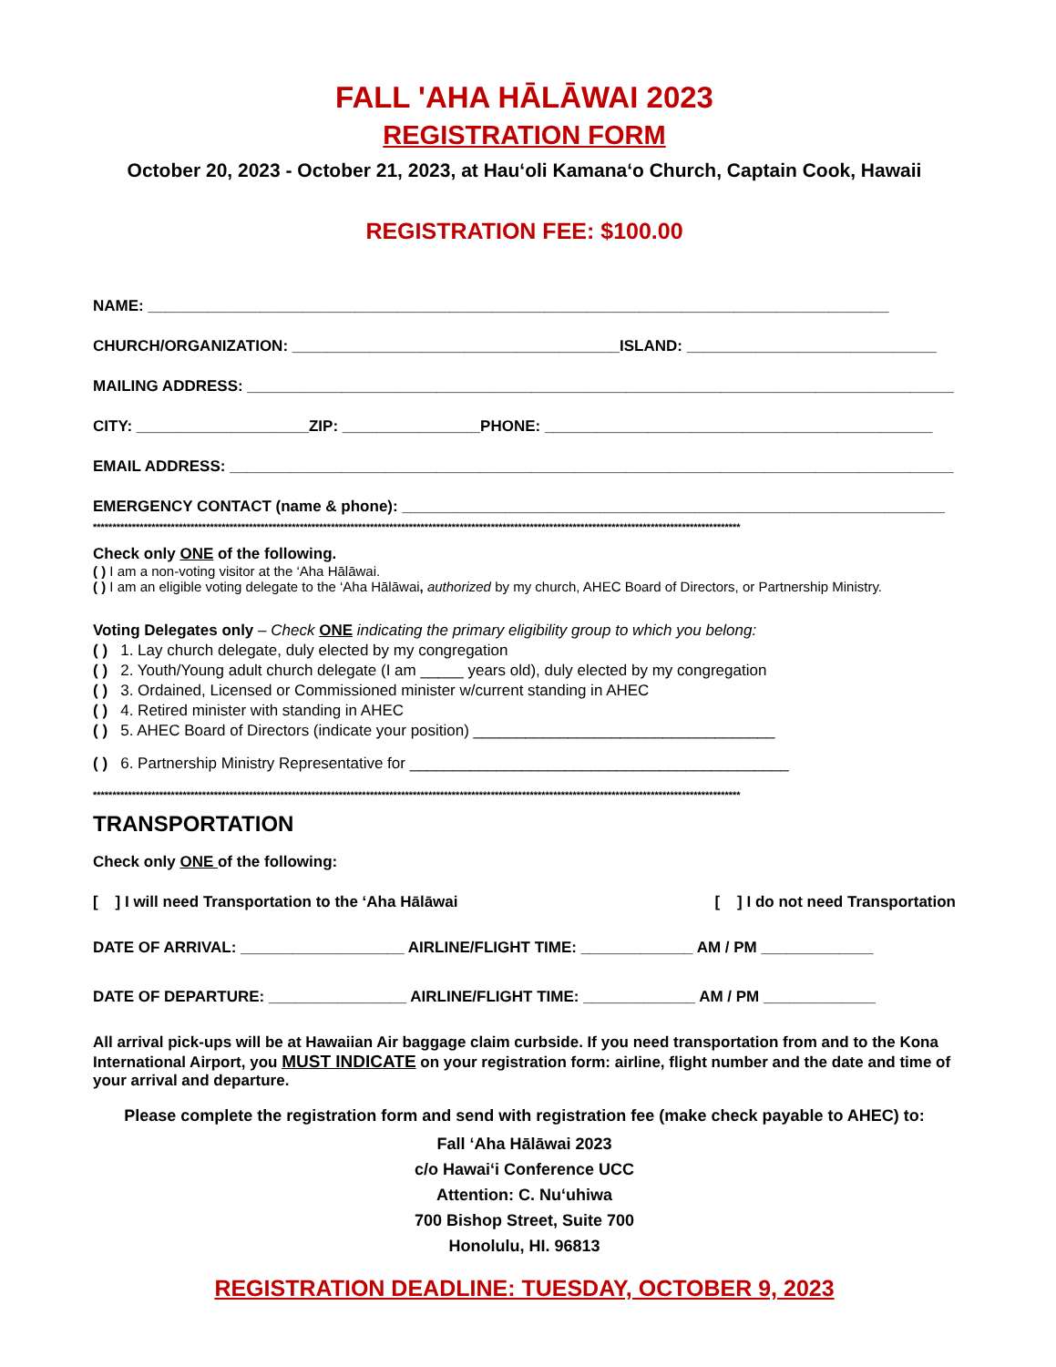FALL 'AHA HĀLĀWAI 2023
REGISTRATION FORM
October 20, 2023 - October 21, 2023, at Hauʻoli Kamanaʻo Church, Captain Cook, Hawaii
REGISTRATION FEE: $100.00
NAME: ______________________________________________________________________________________
CHURCH/ORGANIZATION: ______________________________________ISLAND: _____________________________
MAILING ADDRESS: __________________________________________________________________________________
CITY: ____________________ZIP: ________________PHONE: _____________________________________________
EMAIL ADDRESS: ____________________________________________________________________________________
EMERGENCY CONTACT (name & phone): _______________________________________________________________
**********************************************************************************************************************************************************************
Check only ONE of the following.
( ) I am a non-voting visitor at the ‘Aha Hālāwai.
( ) I am an eligible voting delegate to the ‘Aha Hālāwai, authorized by my church, AHEC Board of Directors, or Partnership Ministry.
Voting Delegates only – Check ONE indicating the primary eligibility group to which you belong:
( ) 1. Lay church delegate, duly elected by my congregation
( ) 2. Youth/Young adult church delegate (I am _____ years old), duly elected by my congregation
( ) 3. Ordained, Licensed or Commissioned minister w/current standing in AHEC
( ) 4. Retired minister with standing in AHEC
( ) 5. AHEC Board of Directors (indicate your position) ___________________________________
( ) 6. Partnership Ministry Representative for ____________________________________________
**********************************************************************************************************************************************************************
TRANSPORTATION
Check only ONE of the following:
[ ] I will need Transportation to the ‘Aha Hālāwai [ ] I do not need Transportation
DATE OF ARRIVAL: ___________________ AIRLINE/FLIGHT TIME: _____________ AM / PM _____________
DATE OF DEPARTURE: ________________ AIRLINE/FLIGHT TIME: _____________ AM / PM _____________
All arrival pick-ups will be at Hawaiian Air baggage claim curbside. If you need transportation from and to the Kona International Airport, you MUST INDICATE on your registration form: airline, flight number and the date and time of your arrival and departure.
Please complete the registration form and send with registration fee (make check payable to AHEC) to:
Fall ‘Aha Hālāwai 2023
c/o Hawaiʻi Conference UCC
Attention: C. Nuʻuhiwa
700 Bishop Street, Suite 700
Honolulu, HI. 96813
REGISTRATION DEADLINE: TUESDAY, OCTOBER 9, 2023